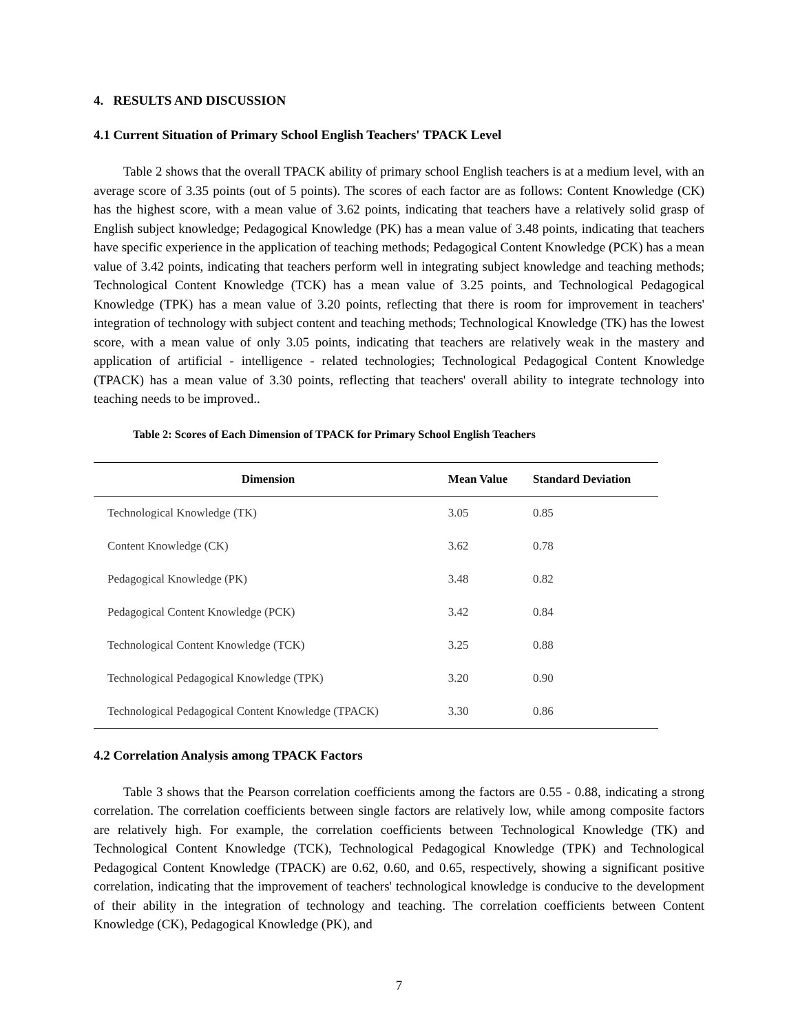4. RESULTS AND DISCUSSION
4.1 Current Situation of Primary School English Teachers' TPACK Level
Table 2 shows that the overall TPACK ability of primary school English teachers is at a medium level, with an average score of 3.35 points (out of 5 points). The scores of each factor are as follows: Content Knowledge (CK) has the highest score, with a mean value of 3.62 points, indicating that teachers have a relatively solid grasp of English subject knowledge; Pedagogical Knowledge (PK) has a mean value of 3.48 points, indicating that teachers have specific experience in the application of teaching methods; Pedagogical Content Knowledge (PCK) has a mean value of 3.42 points, indicating that teachers perform well in integrating subject knowledge and teaching methods; Technological Content Knowledge (TCK) has a mean value of 3.25 points, and Technological Pedagogical Knowledge (TPK) has a mean value of 3.20 points, reflecting that there is room for improvement in teachers' integration of technology with subject content and teaching methods; Technological Knowledge (TK) has the lowest score, with a mean value of only 3.05 points, indicating that teachers are relatively weak in the mastery and application of artificial - intelligence - related technologies; Technological Pedagogical Content Knowledge (TPACK) has a mean value of 3.30 points, reflecting that teachers' overall ability to integrate technology into teaching needs to be improved..
Table 2: Scores of Each Dimension of TPACK for Primary School English Teachers
| Dimension | Mean Value | Standard Deviation |
| --- | --- | --- |
| Technological Knowledge (TK) | 3.05 | 0.85 |
| Content Knowledge (CK) | 3.62 | 0.78 |
| Pedagogical Knowledge (PK) | 3.48 | 0.82 |
| Pedagogical Content Knowledge (PCK) | 3.42 | 0.84 |
| Technological Content Knowledge (TCK) | 3.25 | 0.88 |
| Technological Pedagogical Knowledge (TPK) | 3.20 | 0.90 |
| Technological Pedagogical Content Knowledge (TPACK) | 3.30 | 0.86 |
4.2 Correlation Analysis among TPACK Factors
Table 3 shows that the Pearson correlation coefficients among the factors are 0.55 - 0.88, indicating a strong correlation. The correlation coefficients between single factors are relatively low, while among composite factors are relatively high. For example, the correlation coefficients between Technological Knowledge (TK) and Technological Content Knowledge (TCK), Technological Pedagogical Knowledge (TPK) and Technological Pedagogical Content Knowledge (TPACK) are 0.62, 0.60, and 0.65, respectively, showing a significant positive correlation, indicating that the improvement of teachers' technological knowledge is conducive to the development of their ability in the integration of technology and teaching. The correlation coefficients between Content Knowledge (CK), Pedagogical Knowledge (PK), and
7